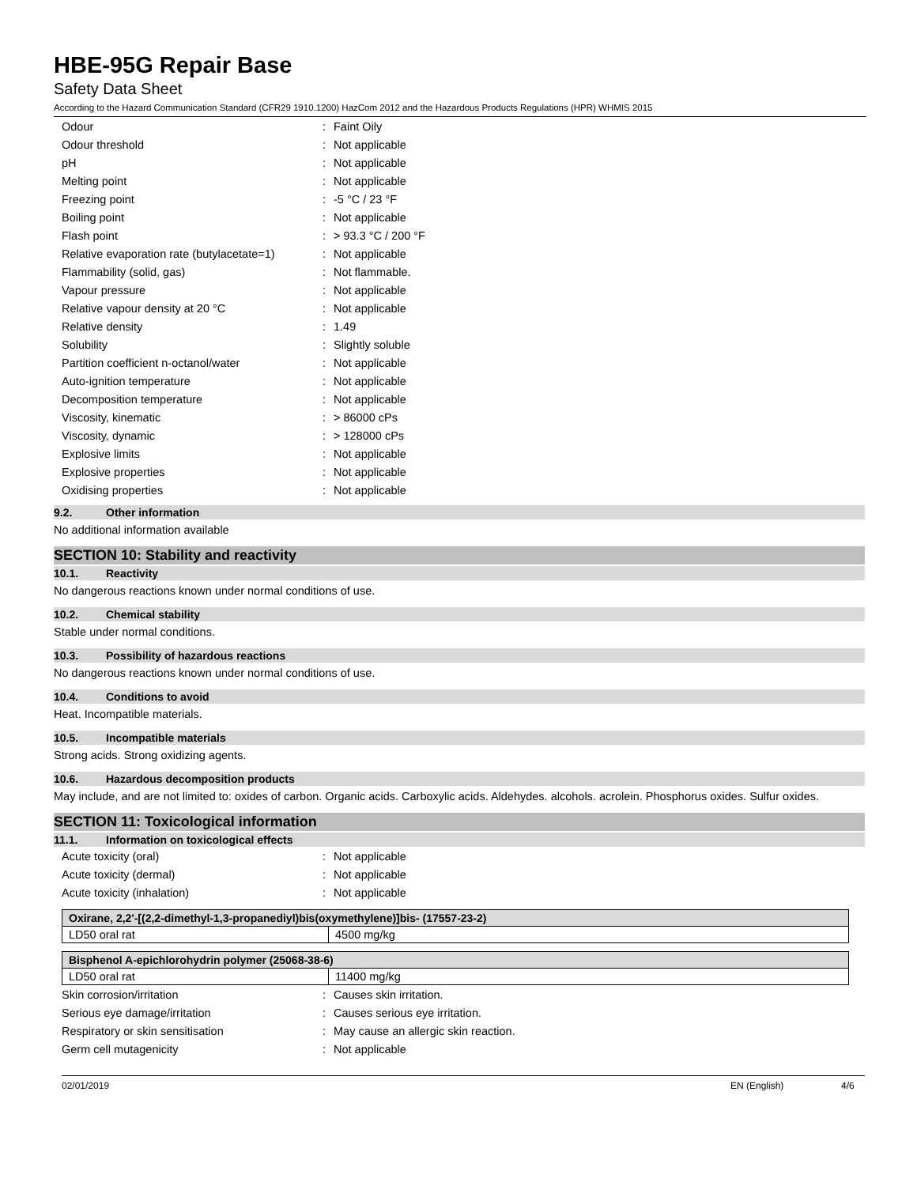HBE-95G Repair Base
Safety Data Sheet
According to the Hazard Communication Standard (CFR29 1910.1200) HazCom 2012 and the Hazardous Products Regulations (HPR) WHMIS 2015
| Odour | : | Faint Oily |
| Odour threshold | : | Not applicable |
| pH | : | Not applicable |
| Melting point | : | Not applicable |
| Freezing point | : | -5 °C / 23 °F |
| Boiling point | : | Not applicable |
| Flash point | : | > 93.3 °C / 200 °F |
| Relative evaporation rate (butylacetate=1) | : | Not applicable |
| Flammability (solid, gas) | : | Not flammable. |
| Vapour pressure | : | Not applicable |
| Relative vapour density at 20 °C | : | Not applicable |
| Relative density | : | 1.49 |
| Solubility | : | Slightly soluble |
| Partition coefficient n-octanol/water | : | Not applicable |
| Auto-ignition temperature | : | Not applicable |
| Decomposition temperature | : | Not applicable |
| Viscosity, kinematic | : | > 86000 cPs |
| Viscosity, dynamic | : | > 128000 cPs |
| Explosive limits | : | Not applicable |
| Explosive properties | : | Not applicable |
| Oxidising properties | : | Not applicable |
9.2. Other information
No additional information available
SECTION 10: Stability and reactivity
10.1. Reactivity
No dangerous reactions known under normal conditions of use.
10.2. Chemical stability
Stable under normal conditions.
10.3. Possibility of hazardous reactions
No dangerous reactions known under normal conditions of use.
10.4. Conditions to avoid
Heat. Incompatible materials.
10.5. Incompatible materials
Strong acids. Strong oxidizing agents.
10.6. Hazardous decomposition products
May include, and are not limited to: oxides of carbon. Organic acids. Carboxylic acids. Aldehydes. alcohols. acrolein. Phosphorus oxides. Sulfur oxides.
SECTION 11: Toxicological information
11.1. Information on toxicological effects
| Acute toxicity (oral) | : | Not applicable |
| Acute toxicity (dermal) | : | Not applicable |
| Acute toxicity (inhalation) | : | Not applicable |
| Oxirane, 2,2'-[(2,2-dimethyl-1,3-propanediyl)bis(oxymethylene)]bis- (17557-23-2) | |
| --- | --- |
| LD50 oral rat | 4500 mg/kg |
| Bisphenol A-epichlorohydrin polymer (25068-38-6) | |
| --- | --- |
| LD50 oral rat | 11400 mg/kg |
| Skin corrosion/irritation | : | Causes skin irritation. |
| Serious eye damage/irritation | : | Causes serious eye irritation. |
| Respiratory or skin sensitisation | : | May cause an allergic skin reaction. |
| Germ cell mutagenicity | : | Not applicable |
02/01/2019 EN (English) 4/6